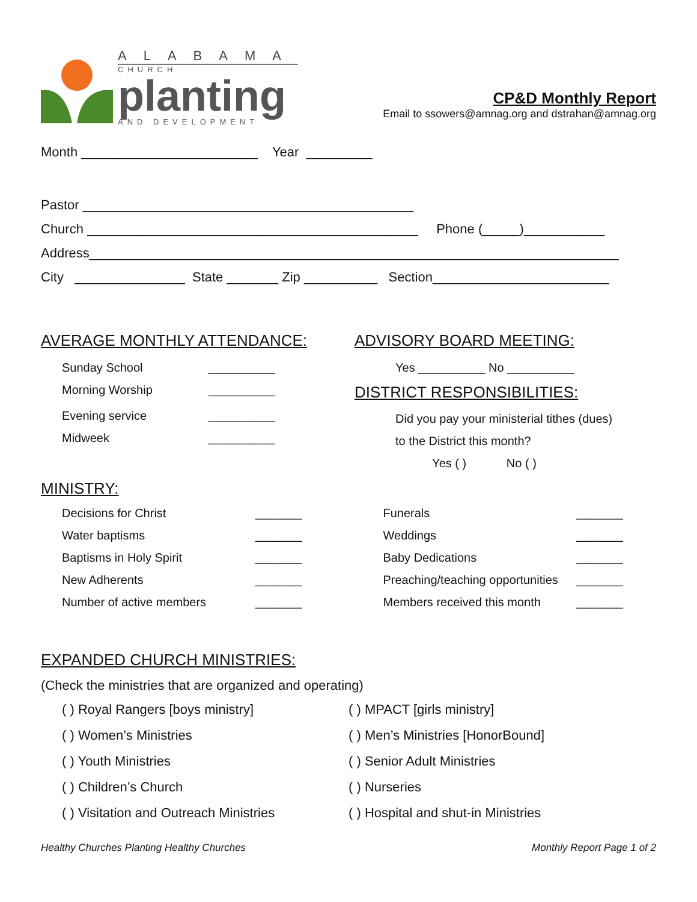ALABAMA
CHURCH
planting
AND DEVELOPMENT
CP&D Monthly Report
Email to ssowers@amnag.org and dstrahan@amnag.org
Month ________________________ Year _________
Pastor _____________________________________________
Church _____________________________________________ Phone (_____)___________
Address________________________________________________________________________
City _______________ State _______ Zip __________ Section________________________
AVERAGE MONTHLY ATTENDANCE:
Sunday School __________
Morning Worship __________
Evening service __________
Midweek __________
ADVISORY BOARD MEETING:
Yes __________ No __________
DISTRICT RESPONSIBILITIES:
Did you pay your ministerial tithes (dues)
to the District this month?
Yes ( ) No ( )
MINISTRY:
Decisions for Christ _______
Water baptisms _______
Baptisms in Holy Spirit _______
New Adherents _______
Number of active members _______
Funerals _______
Weddings _______
Baby Dedications _______
Preaching/teaching opportunities _______
Members received this month _______
EXPANDED CHURCH MINISTRIES:
(Check the ministries that are organized and operating)
( ) Royal Rangers [boys ministry]
( ) Women’s Ministries
( ) Youth Ministries
( ) Children’s Church
( ) Visitation and Outreach Ministries
( ) MPACT [girls ministry]
( ) Men’s Ministries [HonorBound]
( ) Senior Adult Ministries
( ) Nurseries
( ) Hospital and shut-in Ministries
Healthy Churches Planting Healthy Churches Monthly Report Page 1 of 2